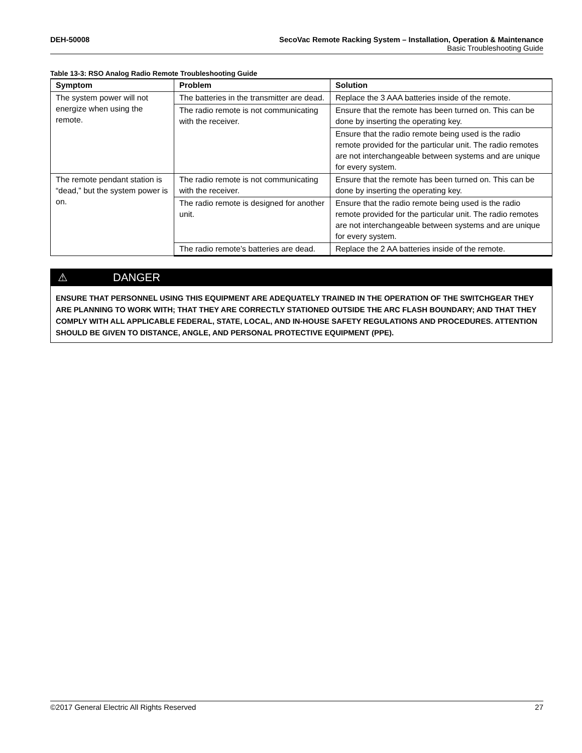DEH-50008 SecoVac Remote Racking System – Installation, Operation & Maintenance
Basic Troubleshooting Guide
Table 13-3: RSO Analog Radio Remote Troubleshooting Guide
| Symptom | Problem | Solution |
| --- | --- | --- |
| The system power will not energize when using the remote. | The batteries in the transmitter are dead. | Replace the 3 AAA batteries inside of the remote. |
| | The radio remote is not communicating with the receiver. | Ensure that the remote has been turned on. This can be done by inserting the operating key. |
| | | Ensure that the radio remote being used is the radio remote provided for the particular unit. The radio remotes are not interchangeable between systems and are unique for every system. |
| The remote pendant station is “dead,” but the system power is on. | The radio remote is not communicating with the receiver. | Ensure that the remote has been turned on. This can be done by inserting the operating key. |
| | The radio remote is designed for another unit. | Ensure that the radio remote being used is the radio remote provided for the particular unit. The radio remotes are not interchangeable between systems and are unique for every system. |
| | The radio remote’s batteries are dead. | Replace the 2 AA batteries inside of the remote. |
⚠ DANGER
ENSURE THAT PERSONNEL USING THIS EQUIPMENT ARE ADEQUATELY TRAINED IN THE OPERATION OF THE SWITCHGEAR THEY ARE PLANNING TO WORK WITH; THAT THEY ARE CORRECTLY STATIONED OUTSIDE THE ARC FLASH BOUNDARY; AND THAT THEY COMPLY WITH ALL APPLICABLE FEDERAL, STATE, LOCAL, AND IN-HOUSE SAFETY REGULATIONS AND PROCEDURES. ATTENTION SHOULD BE GIVEN TO DISTANCE, ANGLE, AND PERSONAL PROTECTIVE EQUIPMENT (PPE).
©2017 General Electric All Rights Reserved 27